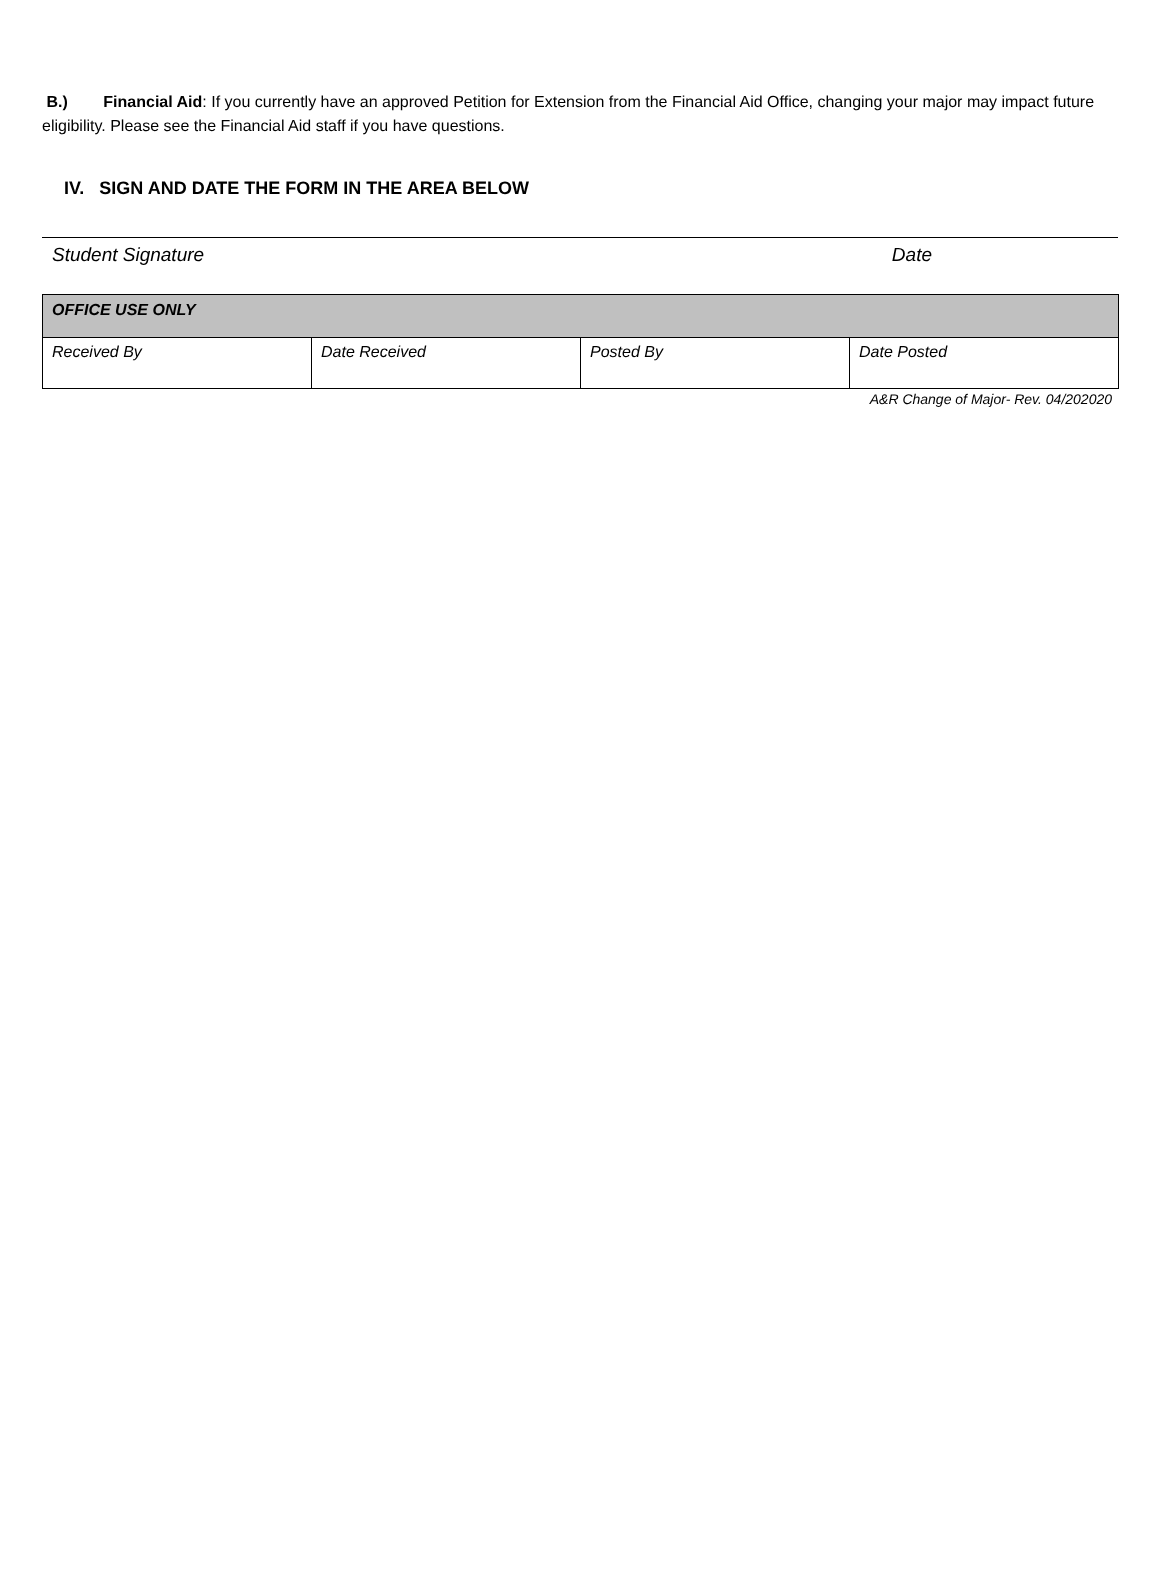B.) Financial Aid: If you currently have an approved Petition for Extension from the Financial Aid Office, changing your major may impact future eligibility. Please see the Financial Aid staff if you have questions.
IV. SIGN AND DATE THE FORM IN THE AREA BELOW
Student Signature Date
| OFFICE USE ONLY | | | |
| --- | --- | --- | --- |
| Received By | Date Received | Posted By | Date Posted |
A&R Change of Major- Rev. 04/202020